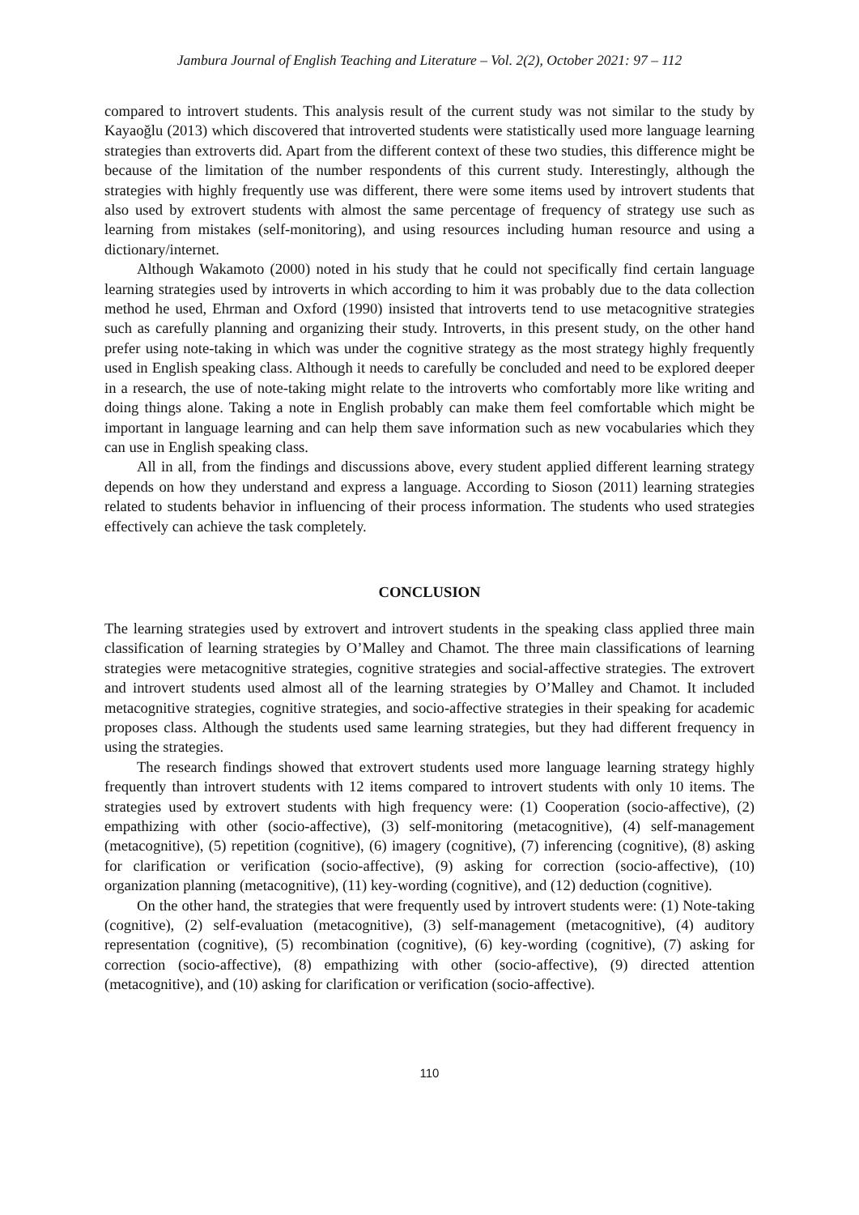Jambura Journal of English Teaching and Literature – Vol. 2(2), October 2021: 97 – 112
compared to introvert students. This analysis result of the current study was not similar to the study by Kayaoğlu (2013) which discovered that introverted students were statistically used more language learning strategies than extroverts did. Apart from the different context of these two studies, this difference might be because of the limitation of the number respondents of this current study. Interestingly, although the strategies with highly frequently use was different, there were some items used by introvert students that also used by extrovert students with almost the same percentage of frequency of strategy use such as learning from mistakes (self-monitoring), and using resources including human resource and using a dictionary/internet.
Although Wakamoto (2000) noted in his study that he could not specifically find certain language learning strategies used by introverts in which according to him it was probably due to the data collection method he used, Ehrman and Oxford (1990) insisted that introverts tend to use metacognitive strategies such as carefully planning and organizing their study. Introverts, in this present study, on the other hand prefer using note-taking in which was under the cognitive strategy as the most strategy highly frequently used in English speaking class. Although it needs to carefully be concluded and need to be explored deeper in a research, the use of note-taking might relate to the introverts who comfortably more like writing and doing things alone. Taking a note in English probably can make them feel comfortable which might be important in language learning and can help them save information such as new vocabularies which they can use in English speaking class.
All in all, from the findings and discussions above, every student applied different learning strategy depends on how they understand and express a language. According to Sioson (2011) learning strategies related to students behavior in influencing of their process information. The students who used strategies effectively can achieve the task completely.
CONCLUSION
The learning strategies used by extrovert and introvert students in the speaking class applied three main classification of learning strategies by O’Malley and Chamot. The three main classifications of learning strategies were metacognitive strategies, cognitive strategies and social-affective strategies. The extrovert and introvert students used almost all of the learning strategies by O’Malley and Chamot. It included metacognitive strategies, cognitive strategies, and socio-affective strategies in their speaking for academic proposes class. Although the students used same learning strategies, but they had different frequency in using the strategies.
The research findings showed that extrovert students used more language learning strategy highly frequently than introvert students with 12 items compared to introvert students with only 10 items. The strategies used by extrovert students with high frequency were: (1) Cooperation (socio-affective), (2) empathizing with other (socio-affective), (3) self-monitoring (metacognitive), (4) self-management (metacognitive), (5) repetition (cognitive), (6) imagery (cognitive), (7) inferencing (cognitive), (8) asking for clarification or verification (socio-affective), (9) asking for correction (socio-affective), (10) organization planning (metacognitive), (11) key-wording (cognitive), and (12) deduction (cognitive).
On the other hand, the strategies that were frequently used by introvert students were: (1) Note-taking (cognitive), (2) self-evaluation (metacognitive), (3) self-management (metacognitive), (4) auditory representation (cognitive), (5) recombination (cognitive), (6) key-wording (cognitive), (7) asking for correction (socio-affective), (8) empathizing with other (socio-affective), (9) directed attention (metacognitive), and (10) asking for clarification or verification (socio-affective).
110